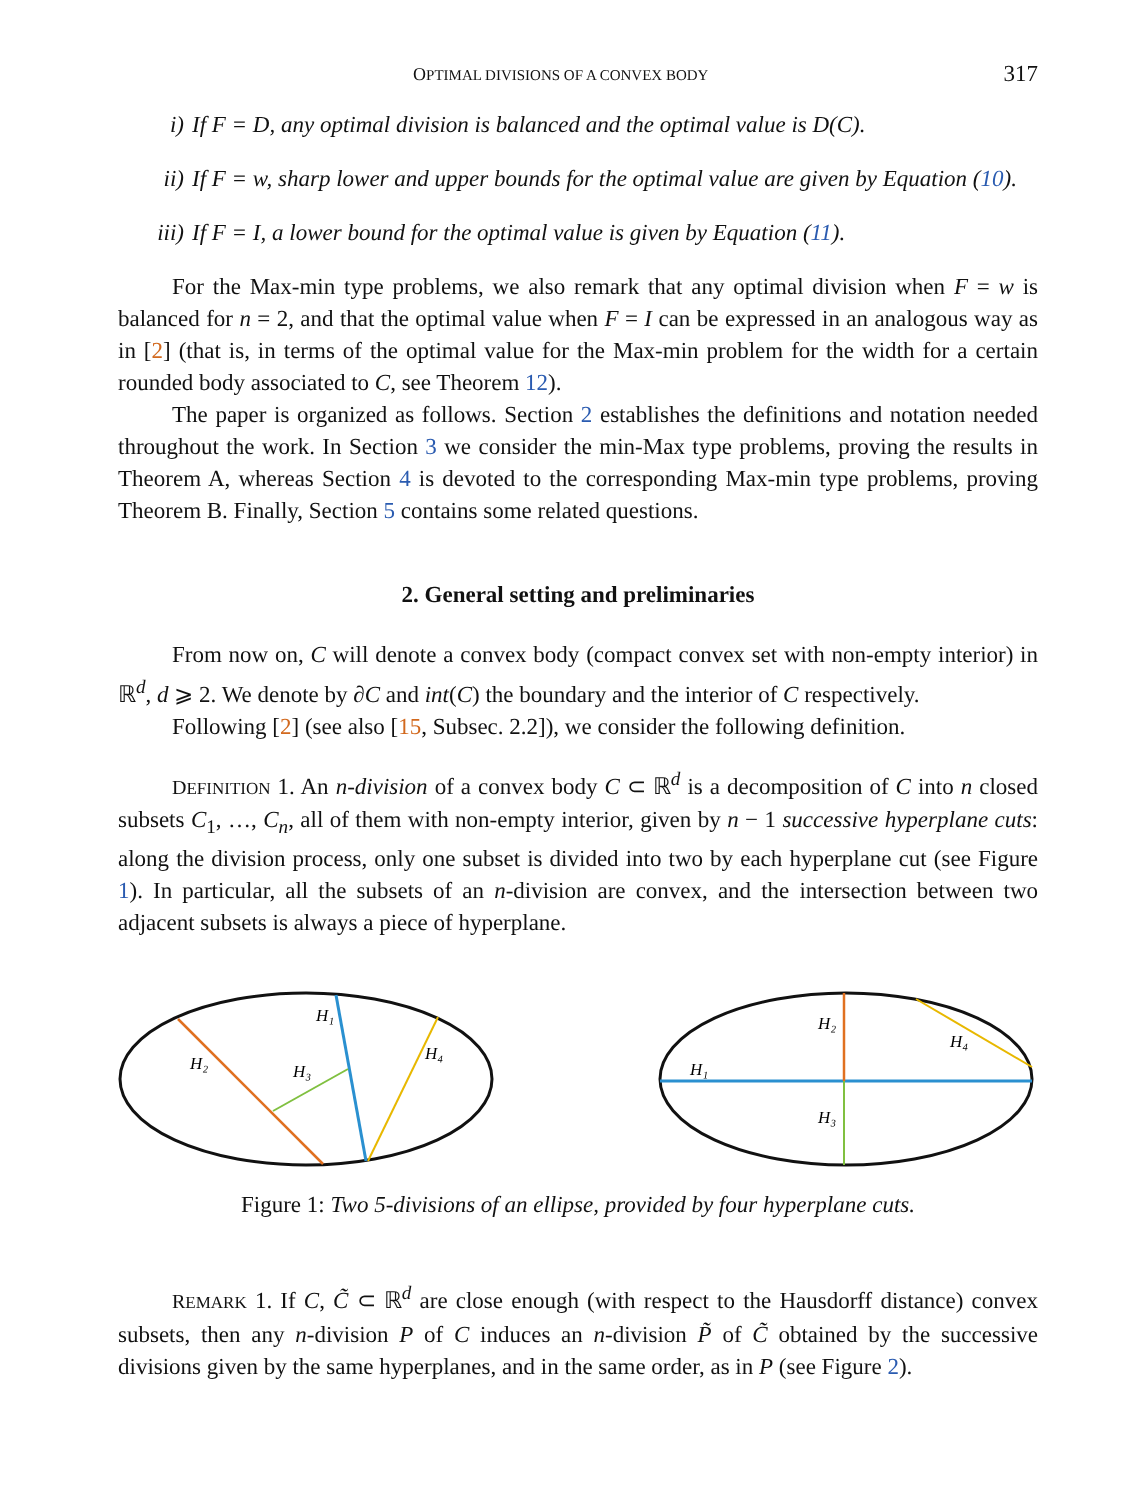OPTIMAL DIVISIONS OF A CONVEX BODY 317
i) If F = D, any optimal division is balanced and the optimal value is D(C).
ii) If F = w, sharp lower and upper bounds for the optimal value are given by Equation (10).
iii) If F = I, a lower bound for the optimal value is given by Equation (11).
For the Max-min type problems, we also remark that any optimal division when F = w is balanced for n = 2, and that the optimal value when F = I can be expressed in an analogous way as in [2] (that is, in terms of the optimal value for the Max-min problem for the width for a certain rounded body associated to C, see Theorem 12).
The paper is organized as follows. Section 2 establishes the definitions and notation needed throughout the work. In Section 3 we consider the min-Max type problems, proving the results in Theorem A, whereas Section 4 is devoted to the corresponding Max-min type problems, proving Theorem B. Finally, Section 5 contains some related questions.
2. General setting and preliminaries
From now on, C will denote a convex body (compact convex set with non-empty interior) in ℝ<sup>d</sup>, d ⩾ 2. We denote by ∂C and int(C) the boundary and the interior of C respectively.
Following [2] (see also [15, Subsec. 2.2]), we consider the following definition.
DEFINITION 1. An n-division of a convex body C ⊂ ℝ<sup>d</sup> is a decomposition of C into n closed subsets C<sub>1</sub>, …, C<sub>n</sub>, all of them with non-empty interior, given by n − 1 successive hyperplane cuts: along the division process, only one subset is divided into two by each hyperplane cut (see Figure 1). In particular, all the subsets of an n-division are convex, and the intersection between two adjacent subsets is always a piece of hyperplane.
H₁
H₂
H₃
H₄
H₁
H₂
H₃
H₄
Figure 1: Two 5-divisions of an ellipse, provided by four hyperplane cuts.
REMARK 1. If C, C̃ ⊂ ℝ<sup>d</sup> are close enough (with respect to the Hausdorff distance) convex subsets, then any n-division P of C induces an n-division P̃ of C̃ obtained by the successive divisions given by the same hyperplanes, and in the same order, as in P (see Figure 2).